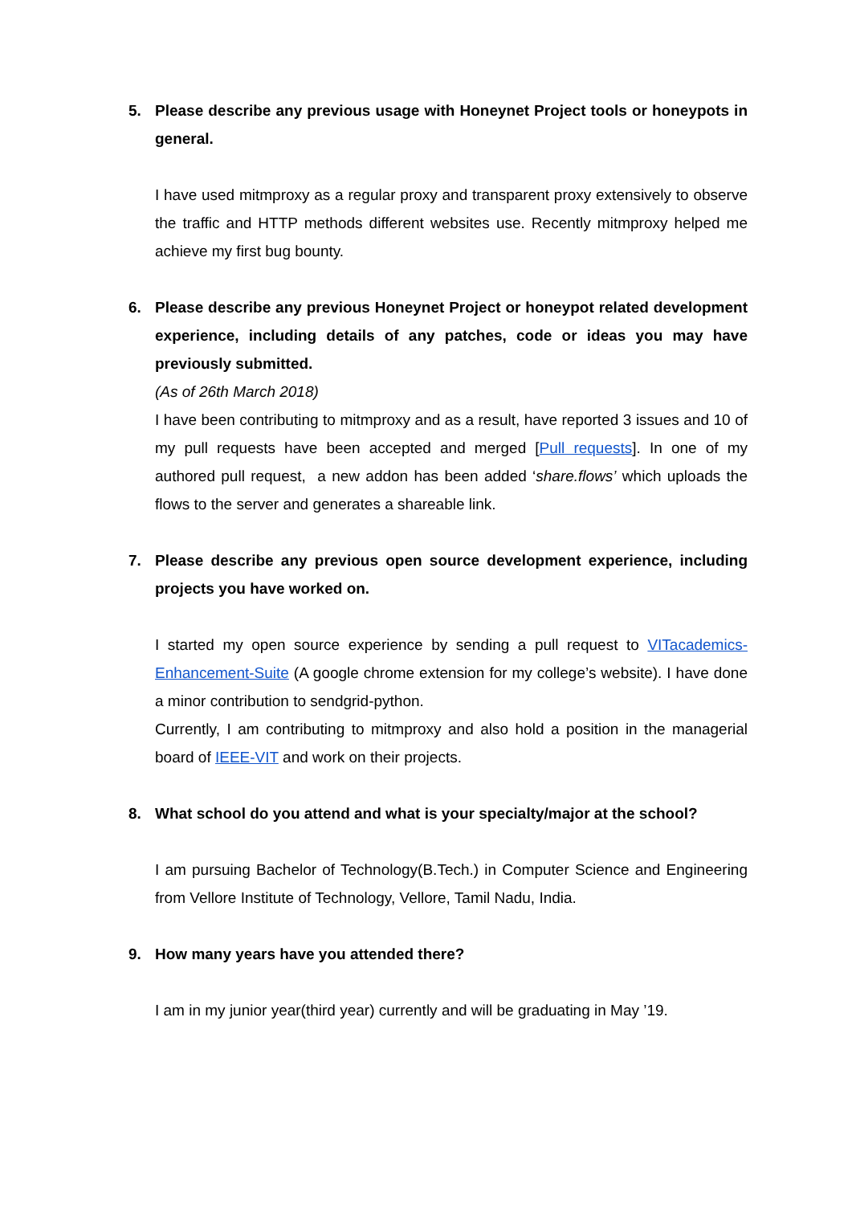5. Please describe any previous usage with Honeynet Project tools or honeypots in general.
I have used mitmproxy as a regular proxy and transparent proxy extensively to observe the traffic and HTTP methods different websites use. Recently mitmproxy helped me achieve my first bug bounty.
6. Please describe any previous Honeynet Project or honeypot related development experience, including details of any patches, code or ideas you may have previously submitted.
(As of 26th March 2018)
I have been contributing to mitmproxy and as a result, have reported 3 issues and 10 of my pull requests have been accepted and merged [Pull requests]. In one of my authored pull request, a new addon has been added ‘share.flows’ which uploads the flows to the server and generates a shareable link.
7. Please describe any previous open source development experience, including projects you have worked on.
I started my open source experience by sending a pull request to VITacademics-Enhancement-Suite (A google chrome extension for my college’s website). I have done a minor contribution to sendgrid-python.
Currently, I am contributing to mitmproxy and also hold a position in the managerial board of IEEE-VIT and work on their projects.
8. What school do you attend and what is your specialty/major at the school?
I am pursuing Bachelor of Technology(B.Tech.) in Computer Science and Engineering from Vellore Institute of Technology, Vellore, Tamil Nadu, India.
9. How many years have you attended there?
I am in my junior year(third year) currently and will be graduating in May ’19.